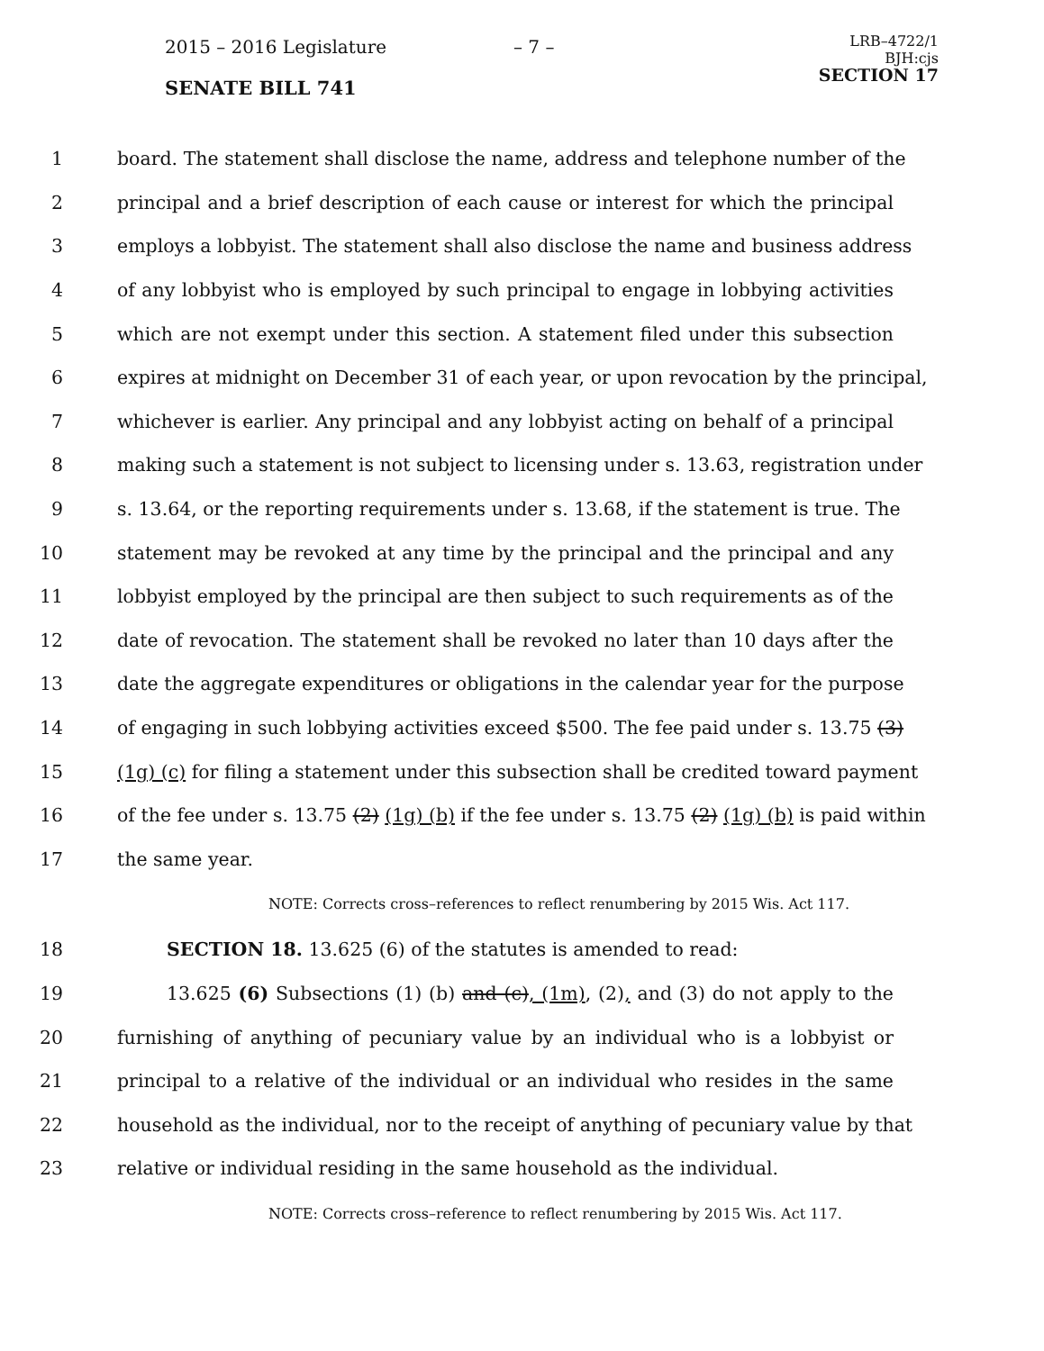2015 – 2016 Legislature – 7 –
LRB–4722/1
BJH:cjs
SECTION 17
SENATE BILL 741
1 board. The statement shall disclose the name, address and telephone number of the
2 principal and a brief description of each cause or interest for which the principal
3 employs a lobbyist. The statement shall also disclose the name and business address
4 of any lobbyist who is employed by such principal to engage in lobbying activities
5 which are not exempt under this section. A statement filed under this subsection
6 expires at midnight on December 31 of each year, or upon revocation by the principal,
7 whichever is earlier. Any principal and any lobbyist acting on behalf of a principal
8 making such a statement is not subject to licensing under s. 13.63, registration under
9 s. 13.64, or the reporting requirements under s. 13.68, if the statement is true. The
10 statement may be revoked at any time by the principal and the principal and any
11 lobbyist employed by the principal are then subject to such requirements as of the
12 date of revocation. The statement shall be revoked no later than 10 days after the
13 date the aggregate expenditures or obligations in the calendar year for the purpose
14 of engaging in such lobbying activities exceed $500. The fee paid under s. 13.75 (3)
15 (1g) (c) for filing a statement under this subsection shall be credited toward payment
16 of the fee under s. 13.75 (2) (1g) (b) if the fee under s. 13.75 (2) (1g) (b) is paid within
17 the same year.
NOTE: Corrects cross–references to reflect renumbering by 2015 Wis. Act 117.
18 SECTION 18. 13.625 (6) of the statutes is amended to read:
19 13.625 (6) Subsections (1) (b) and (c), (1m), (2), and (3) do not apply to the
20 furnishing of anything of pecuniary value by an individual who is a lobbyist or
21 principal to a relative of the individual or an individual who resides in the same
22 household as the individual, nor to the receipt of anything of pecuniary value by that
23 relative or individual residing in the same household as the individual.
NOTE: Corrects cross–reference to reflect renumbering by 2015 Wis. Act 117.